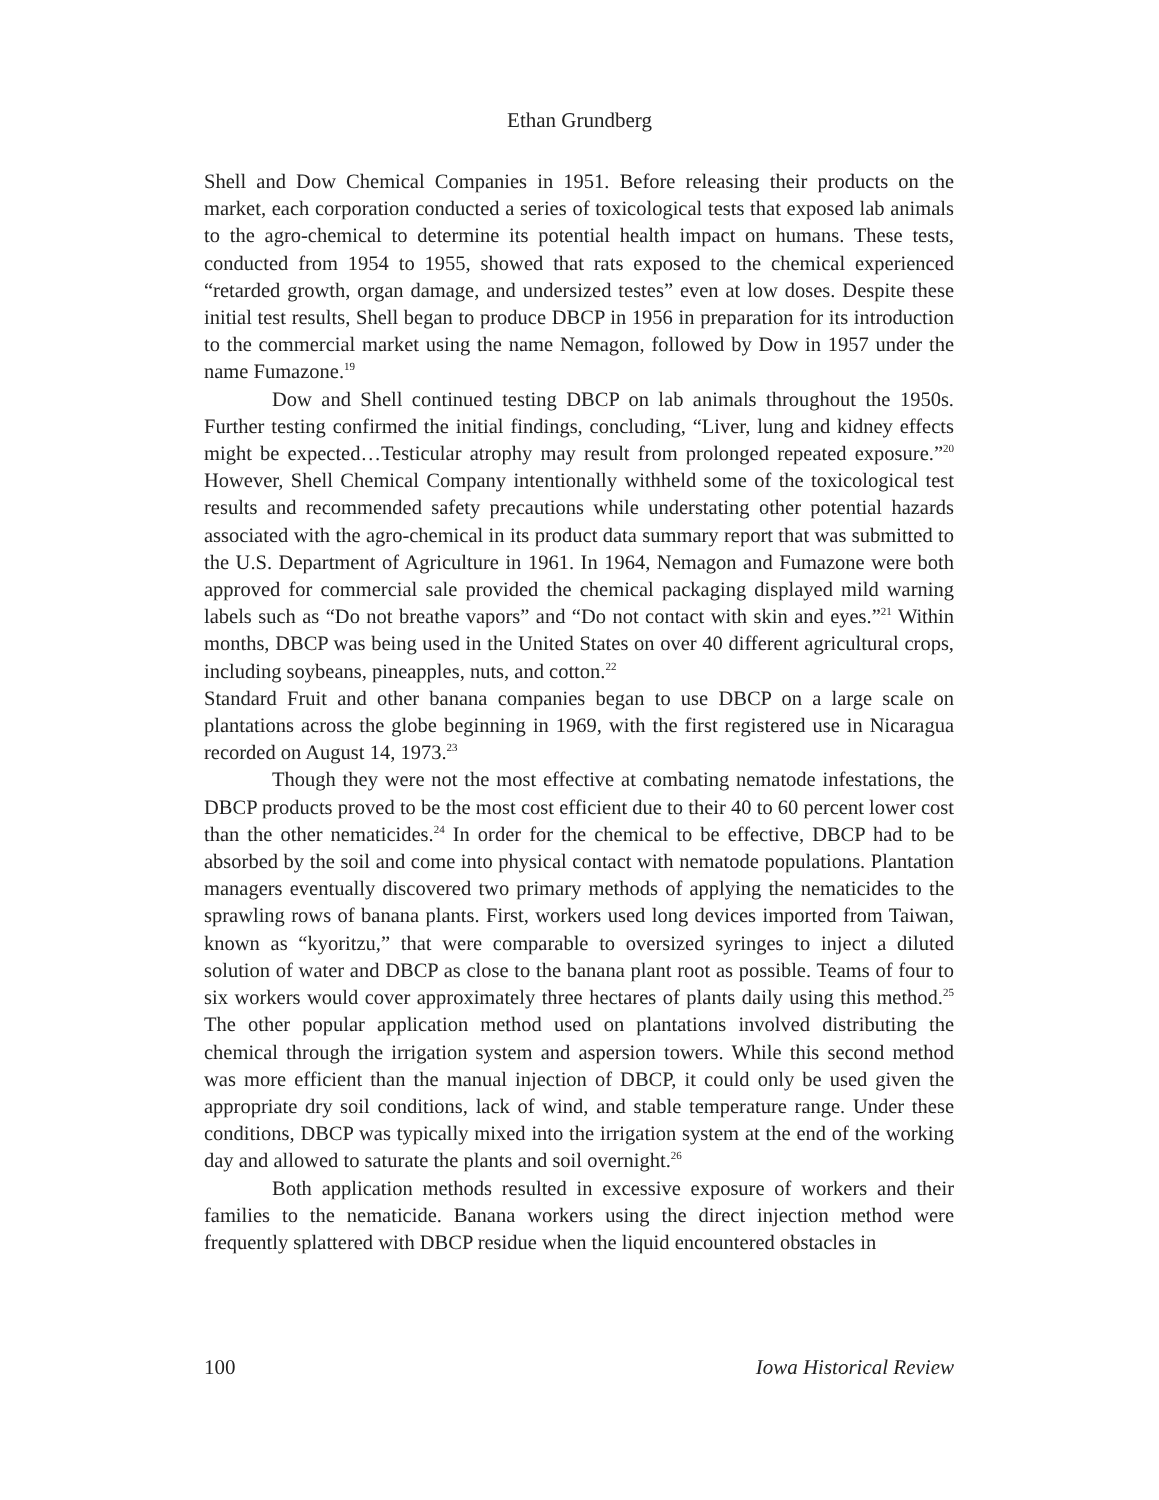Ethan Grundberg
Shell and Dow Chemical Companies in 1951. Before releasing their products on the market, each corporation conducted a series of toxicological tests that exposed lab animals to the agro-chemical to determine its potential health impact on humans. These tests, conducted from 1954 to 1955, showed that rats exposed to the chemical experienced “retarded growth, organ damage, and undersized testes” even at low doses. Despite these initial test results, Shell began to produce DBCP in 1956 in preparation for its introduction to the commercial market using the name Nemagon, followed by Dow in 1957 under the name Fumazone.<sup>19</sup>
Dow and Shell continued testing DBCP on lab animals throughout the 1950s. Further testing confirmed the initial findings, concluding, “Liver, lung and kidney effects might be expected…Testicular atrophy may result from prolonged repeated exposure.”<sup>20</sup> However, Shell Chemical Company intentionally withheld some of the toxicological test results and recommended safety precautions while understating other potential hazards associated with the agro-chemical in its product data summary report that was submitted to the U.S. Department of Agriculture in 1961. In 1964, Nemagon and Fumazone were both approved for commercial sale provided the chemical packaging displayed mild warning labels such as “Do not breathe vapors” and “Do not contact with skin and eyes.”<sup>21</sup> Within months, DBCP was being used in the United States on over 40 different agricultural crops, including soybeans, pineapples, nuts, and cotton.<sup>22</sup>
Standard Fruit and other banana companies began to use DBCP on a large scale on plantations across the globe beginning in 1969, with the first registered use in Nicaragua recorded on August 14, 1973.<sup>23</sup>
Though they were not the most effective at combating nematode infestations, the DBCP products proved to be the most cost efficient due to their 40 to 60 percent lower cost than the other nematicides.<sup>24</sup> In order for the chemical to be effective, DBCP had to be absorbed by the soil and come into physical contact with nematode populations. Plantation managers eventually discovered two primary methods of applying the nematicides to the sprawling rows of banana plants. First, workers used long devices imported from Taiwan, known as “kyoritzu,” that were comparable to oversized syringes to inject a diluted solution of water and DBCP as close to the banana plant root as possible. Teams of four to six workers would cover approximately three hectares of plants daily using this method.<sup>25</sup> The other popular application method used on plantations involved distributing the chemical through the irrigation system and aspersion towers. While this second method was more efficient than the manual injection of DBCP, it could only be used given the appropriate dry soil conditions, lack of wind, and stable temperature range. Under these conditions, DBCP was typically mixed into the irrigation system at the end of the working day and allowed to saturate the plants and soil overnight.<sup>26</sup>
Both application methods resulted in excessive exposure of workers and their families to the nematicide. Banana workers using the direct injection method were frequently splattered with DBCP residue when the liquid encountered obstacles in
100 Iowa Historical Review